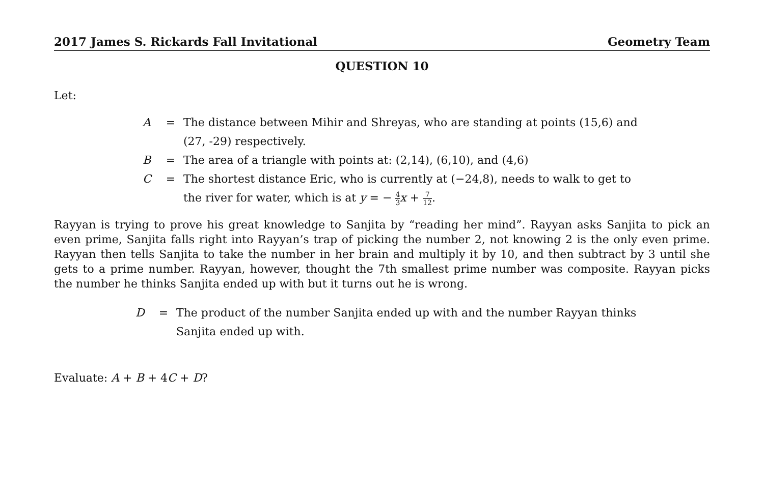2017 James S. Rickards Fall Invitational Geometry Team
QUESTION 10
Let:
| A | = | The distance between Mihir and Shreyas, who are standing at points (15,6) and (27, -29) respectively. |
| B | = | The area of a triangle with points at: (2,14), (6,10), and (4,6) |
| C | = | The shortest distance Eric, who is currently at (−24,8), needs to walk to get to the river for water, which is at y = − 4 3 x + 7 12 . |
Rayyan is trying to prove his great knowledge to Sanjita by “reading her mind”. Rayyan asks Sanjita to pick an even prime, Sanjita falls right into Rayyan’s trap of picking the number 2, not knowing 2 is the only even prime. Rayyan then tells Sanjita to take the number in her brain and multiply it by 10, and then subtract by 3 until she gets to a prime number. Rayyan, however, thought the 7th smallest prime number was composite. Rayyan picks the number he thinks Sanjita ended up with but it turns out he is wrong.
| D | = | The product of the number Sanjita ended up with and the number Rayyan thinks Sanjita ended up with. |
Evaluate: A + B + 4C + D?